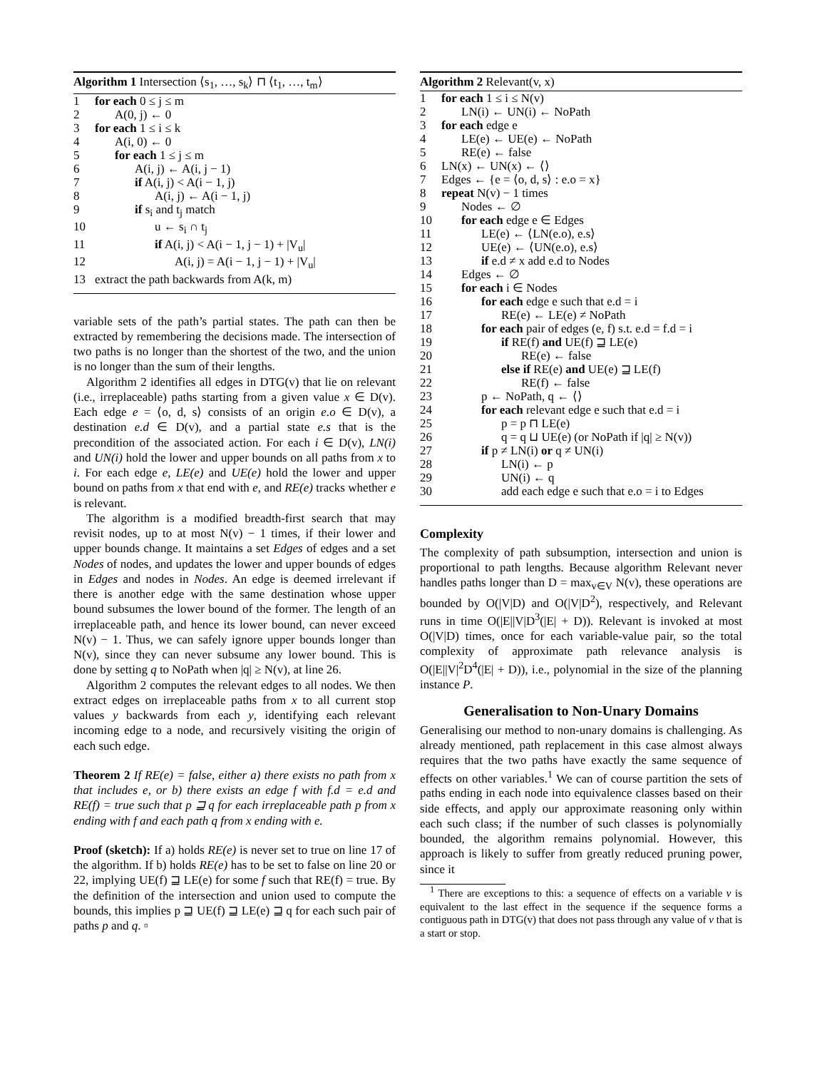Algorithm 1 Intersection ⟨s<sub>1</sub>, …, s<sub>k</sub>⟩ ⊓ ⟨t<sub>1</sub>, …, t<sub>m</sub>⟩
1 for each 0 ≤ j ≤ m
2 A(0, j) ← 0
3 for each 1 ≤ i ≤ k
4 A(i, 0) ← 0
5 for each 1 ≤ j ≤ m
6 A(i, j) ← A(i, j − 1)
7 if A(i, j) < A(i − 1, j)
8 A(i, j) ← A(i − 1, j)
9 if s<sub>i</sub> and t<sub>j</sub> match
10 u ← s<sub>i</sub> ∩ t<sub>j</sub>
11 if A(i, j) < A(i − 1, j − 1) + |V<sub>u</sub>|
12 A(i, j) = A(i − 1, j − 1) + |V<sub>u</sub>|
13 extract the path backwards from A(k, m)
variable sets of the path’s partial states. The path can then be extracted by remembering the decisions made. The intersection of two paths is no longer than the shortest of the two, and the union is no longer than the sum of their lengths.
Algorithm 2 identifies all edges in DTG(v) that lie on relevant (i.e., irreplaceable) paths starting from a given value x ∈ D(v). Each edge e = ⟨o, d, s⟩ consists of an origin e.o ∈ D(v), a destination e.d ∈ D(v), and a partial state e.s that is the precondition of the associated action. For each i ∈ D(v), LN(i) and UN(i) hold the lower and upper bounds on all paths from x to i. For each edge e, LE(e) and UE(e) hold the lower and upper bound on paths from x that end with e, and RE(e) tracks whether e is relevant.
The algorithm is a modified breadth-first search that may revisit nodes, up to at most N(v) − 1 times, if their lower and upper bounds change. It maintains a set Edges of edges and a set Nodes of nodes, and updates the lower and upper bounds of edges in Edges and nodes in Nodes. An edge is deemed irrelevant if there is another edge with the same destination whose upper bound subsumes the lower bound of the former. The length of an irreplaceable path, and hence its lower bound, can never exceed N(v) − 1. Thus, we can safely ignore upper bounds longer than N(v), since they can never subsume any lower bound. This is done by setting q to NoPath when |q| ≥ N(v), at line 26.
Algorithm 2 computes the relevant edges to all nodes. We then extract edges on irreplaceable paths from x to all current stop values y backwards from each y, identifying each relevant incoming edge to a node, and recursively visiting the origin of each such edge.
Theorem 2 If RE(e) = false, either a) there exists no path from x that includes e, or b) there exists an edge f with f.d = e.d and RE(f) = true such that p ⊒ q for each irreplaceable path p from x ending with f and each path q from x ending with e.
Proof (sketch): If a) holds RE(e) is never set to true on line 17 of the algorithm. If b) holds RE(e) has to be set to false on line 20 or 22, implying UE(f) ⊒ LE(e) for some f such that RE(f) = true. By the definition of the intersection and union used to compute the bounds, this implies p ⊒ UE(f) ⊒ LE(e) ⊒ q for each such pair of paths p and q. ▫
Algorithm 2 Relevant(v, x)
1 for each 1 ≤ i ≤ N(v)
2 LN(i) ← UN(i) ← NoPath
3 for each edge e
4 LE(e) ← UE(e) ← NoPath
5 RE(e) ← false
6 LN(x) ← UN(x) ← ⟨⟩
7 Edges ← {e = ⟨o, d, s⟩ : e.o = x}
8 repeat N(v) − 1 times
9 Nodes ← ∅
10 for each edge e ∈ Edges
11 LE(e) ← ⟨LN(e.o), e.s⟩
12 UE(e) ← ⟨UN(e.o), e.s⟩
13 if e.d ≠ x add e.d to Nodes
14 Edges ← ∅
15 for each i ∈ Nodes
16 for each edge e such that e.d = i
17 RE(e) ← LE(e) ≠ NoPath
18 for each pair of edges (e, f) s.t. e.d = f.d = i
19 if RE(f) and UE(f) ⊒ LE(e)
20 RE(e) ← false
21 else if RE(e) and UE(e) ⊒ LE(f)
22 RE(f) ← false
23 p ← NoPath, q ← ⟨⟩
24 for each relevant edge e such that e.d = i
25 p = p ⊓ LE(e)
26 q = q ⊔ UE(e) (or NoPath if |q| ≥ N(v))
27 if p ≠ LN(i) or q ≠ UN(i)
28 LN(i) ← p
29 UN(i) ← q
30 add each edge e such that e.o = i to Edges
Complexity
The complexity of path subsumption, intersection and union is proportional to path lengths. Because algorithm Relevant never handles paths longer than D = max<sub>v∈V</sub> N(v), these operations are bounded by O(|V|D) and O(|V|D<sup>2</sup>), respectively, and Relevant runs in time O(|E||V|D<sup>3</sup>(|E| + D)). Relevant is invoked at most O(|V|D) times, once for each variable-value pair, so the total complexity of approximate path relevance analysis is O(|E||V|<sup>2</sup>D<sup>4</sup>(|E| + D)), i.e., polynomial in the size of the planning instance P.
Generalisation to Non-Unary Domains
Generalising our method to non-unary domains is challenging. As already mentioned, path replacement in this case almost always requires that the two paths have exactly the same sequence of effects on other variables.<sup>1</sup> We can of course partition the sets of paths ending in each node into equivalence classes based on their side effects, and apply our approximate reasoning only within each such class; if the number of such classes is polynomially bounded, the algorithm remains polynomial. However, this approach is likely to suffer from greatly reduced pruning power, since it
<sup>1</sup> There are exceptions to this: a sequence of effects on a variable v is equivalent to the last effect in the sequence if the sequence forms a contiguous path in DTG(v) that does not pass through any value of v that is a start or stop.